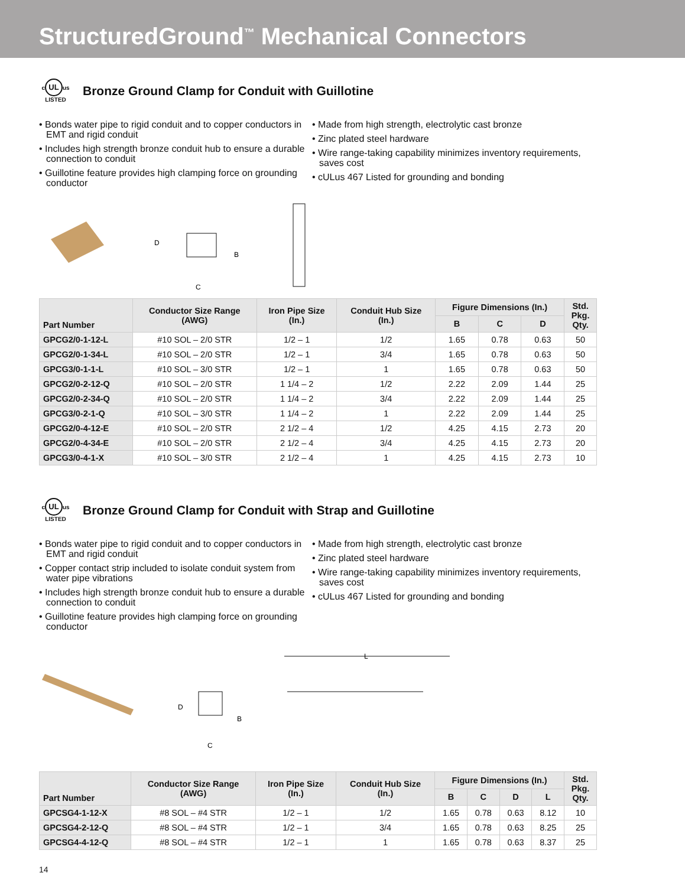StructuredGround<sup>™</sup> Mechanical Connectors
c UL us
LISTED
Bronze Ground Clamp for Conduit with Guillotine
• Bonds water pipe to rigid conduit and to copper conductors in EMT and rigid conduit
• Includes high strength bronze conduit hub to ensure a durable connection to conduit
• Guillotine feature provides high clamping force on grounding conductor
• Made from high strength, electrolytic cast bronze
• Zinc plated steel hardware
• Wire range-taking capability minimizes inventory requirements, saves cost
• cULus 467 Listed for grounding and bonding
D
B
C
| Part Number | Conductor Size Range (AWG) | Iron Pipe Size (In.) | Conduit Hub Size (In.) | Figure Dimensions (In.) | | | Std. Pkg. Qty. |
| --- | --- | --- | --- | --- | --- | --- | --- |
| | | | | B | C | D | |
| GPCG2/0-1-12-L | #10 SOL – 2/0 STR | 1/2 – 1 | 1/2 | 1.65 | 0.78 | 0.63 | 50 |
| GPCG2/0-1-34-L | #10 SOL – 2/0 STR | 1/2 – 1 | 3/4 | 1.65 | 0.78 | 0.63 | 50 |
| GPCG3/0-1-1-L | #10 SOL – 3/0 STR | 1/2 – 1 | 1 | 1.65 | 0.78 | 0.63 | 50 |
| GPCG2/0-2-12-Q | #10 SOL – 2/0 STR | 1 1/4 – 2 | 1/2 | 2.22 | 2.09 | 1.44 | 25 |
| GPCG2/0-2-34-Q | #10 SOL – 2/0 STR | 1 1/4 – 2 | 3/4 | 2.22 | 2.09 | 1.44 | 25 |
| GPCG3/0-2-1-Q | #10 SOL – 3/0 STR | 1 1/4 – 2 | 1 | 2.22 | 2.09 | 1.44 | 25 |
| GPCG2/0-4-12-E | #10 SOL – 2/0 STR | 2 1/2 – 4 | 1/2 | 4.25 | 4.15 | 2.73 | 20 |
| GPCG2/0-4-34-E | #10 SOL – 2/0 STR | 2 1/2 – 4 | 3/4 | 4.25 | 4.15 | 2.73 | 20 |
| GPCG3/0-4-1-X | #10 SOL – 3/0 STR | 2 1/2 – 4 | 1 | 4.25 | 4.15 | 2.73 | 10 |
c UL us
LISTED
Bronze Ground Clamp for Conduit with Strap and Guillotine
• Bonds water pipe to rigid conduit and to copper conductors in EMT and rigid conduit
• Copper contact strip included to isolate conduit system from water pipe vibrations
• Includes high strength bronze conduit hub to ensure a durable connection to conduit
• Guillotine feature provides high clamping force on grounding conductor
• Made from high strength, electrolytic cast bronze
• Zinc plated steel hardware
• Wire range-taking capability minimizes inventory requirements, saves cost
• cULus 467 Listed for grounding and bonding
D
B
C
L
| Part Number | Conductor Size Range (AWG) | Iron Pipe Size (In.) | Conduit Hub Size (In.) | Figure Dimensions (In.) | | | | Std. Pkg. Qty. |
| --- | --- | --- | --- | --- | --- | --- | --- | --- |
| | | | | B | C | D | L | |
| GPCSG4-1-12-X | #8 SOL – #4 STR | 1/2 – 1 | 1/2 | 1.65 | 0.78 | 0.63 | 8.12 | 10 |
| GPCSG4-2-12-Q | #8 SOL – #4 STR | 1/2 – 1 | 3/4 | 1.65 | 0.78 | 0.63 | 8.25 | 25 |
| GPCSG4-4-12-Q | #8 SOL – #4 STR | 1/2 – 1 | 1 | 1.65 | 0.78 | 0.63 | 8.37 | 25 |
14